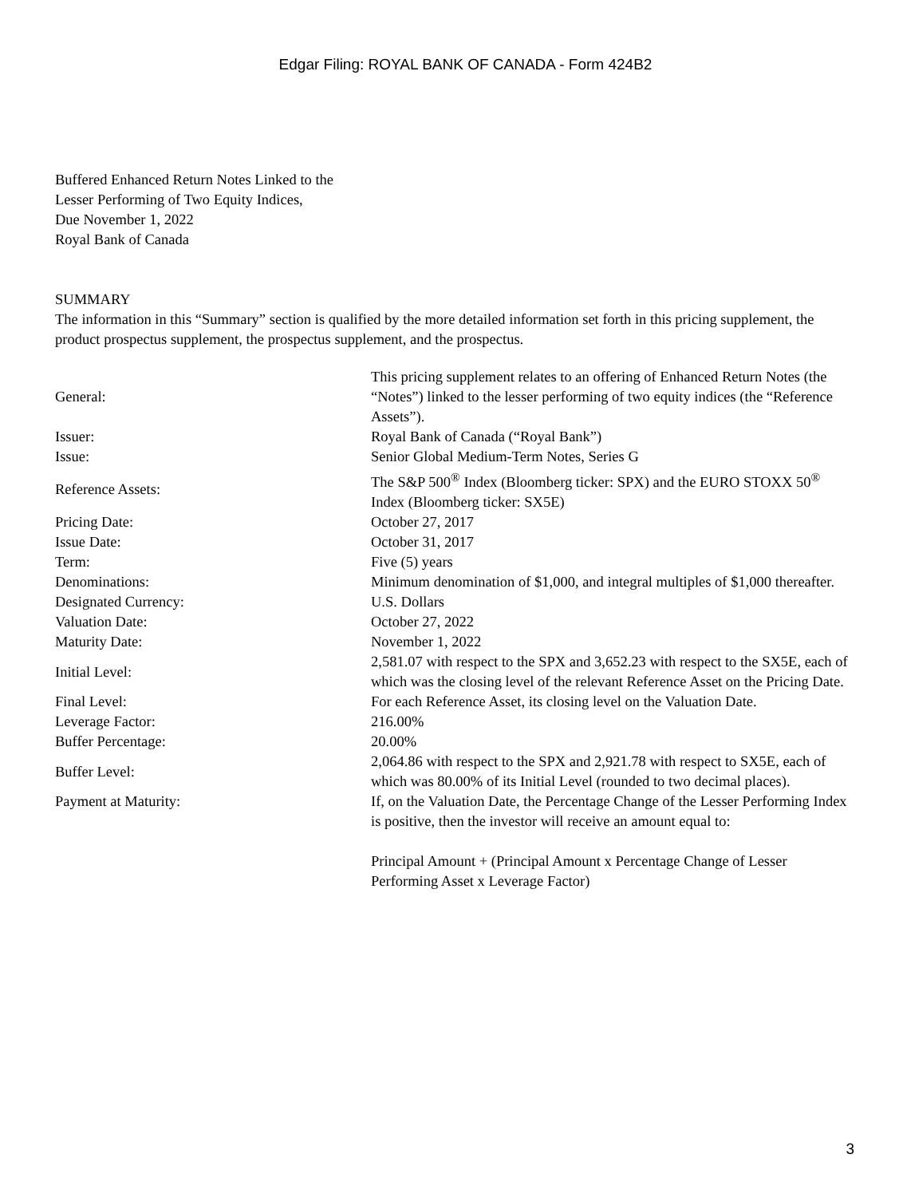Edgar Filing: ROYAL BANK OF CANADA - Form 424B2
Buffered Enhanced Return Notes Linked to the
Lesser Performing of Two Equity Indices,
Due November 1, 2022
Royal Bank of Canada
SUMMARY
The information in this “Summary” section is qualified by the more detailed information set forth in this pricing supplement, the product prospectus supplement, the prospectus supplement, and the prospectus.
| General: | This pricing supplement relates to an offering of Enhanced Return Notes (the “Notes”) linked to the lesser performing of two equity indices (the “Reference Assets”). |
| Issuer: | Royal Bank of Canada (“Royal Bank”) |
| Issue: | Senior Global Medium-Term Notes, Series G |
| Reference Assets: | The S&P 500<sup>®</sup> Index (Bloomberg ticker: SPX) and the EURO STOXX 50<sup>®</sup> Index (Bloomberg ticker: SX5E) |
| Pricing Date: | October 27, 2017 |
| Issue Date: | October 31, 2017 |
| Term: | Five (5) years |
| Denominations: | Minimum denomination of $1,000, and integral multiples of $1,000 thereafter. |
| Designated Currency: | U.S. Dollars |
| Valuation Date: | October 27, 2022 |
| Maturity Date: | November 1, 2022 |
| Initial Level: | 2,581.07 with respect to the SPX and 3,652.23 with respect to the SX5E, each of which was the closing level of the relevant Reference Asset on the Pricing Date. |
| Final Level: | For each Reference Asset, its closing level on the Valuation Date. |
| Leverage Factor: | 216.00% |
| Buffer Percentage: | 20.00% |
| Buffer Level: | 2,064.86 with respect to the SPX and 2,921.78 with respect to SX5E, each of which was 80.00% of its Initial Level (rounded to two decimal places). |
| Payment at Maturity: | If, on the Valuation Date, the Percentage Change of the Lesser Performing Index is positive, then the investor will receive an amount equal to: Principal Amount + (Principal Amount x Percentage Change of Lesser Performing Asset x Leverage Factor) |
3